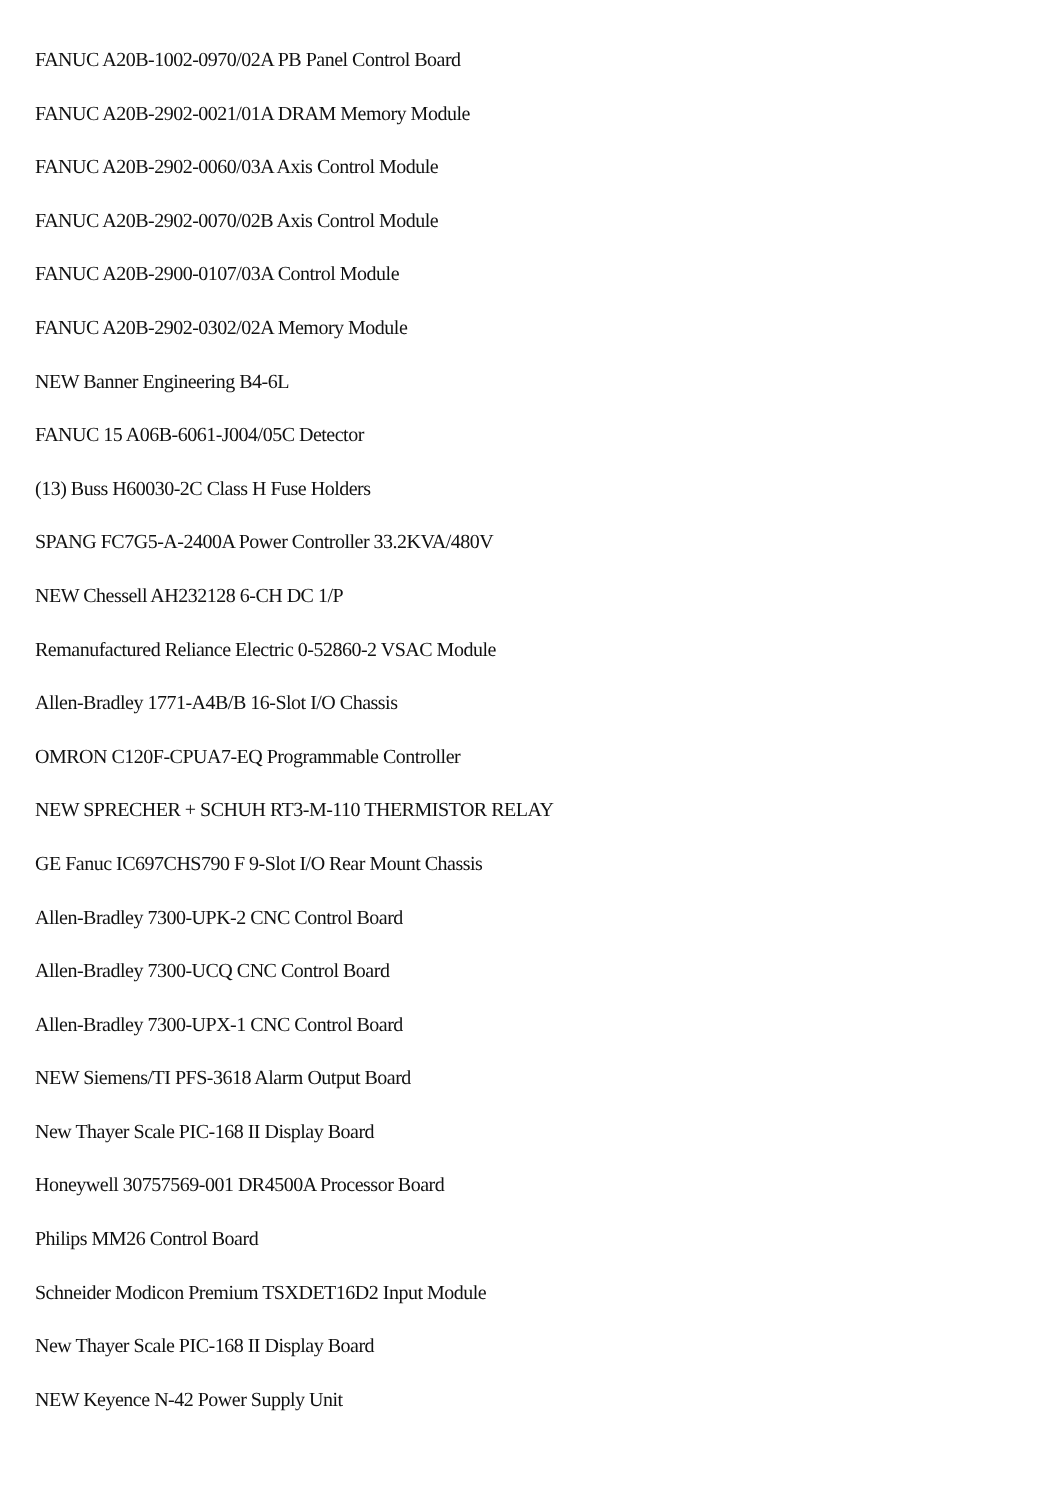FANUC A20B-1002-0970/02A PB Panel Control Board
FANUC A20B-2902-0021/01A DRAM Memory Module
FANUC A20B-2902-0060/03A Axis Control Module
FANUC A20B-2902-0070/02B Axis Control Module
FANUC A20B-2900-0107/03A Control Module
FANUC A20B-2902-0302/02A Memory Module
NEW Banner Engineering B4-6L
FANUC 15 A06B-6061-J004/05C Detector
(13) Buss H60030-2C Class H Fuse Holders
SPANG FC7G5-A-2400A Power Controller 33.2KVA/480V
NEW Chessell AH232128 6-CH DC 1/P
Remanufactured Reliance Electric 0-52860-2 VSAC Module
Allen-Bradley 1771-A4B/B 16-Slot I/O Chassis
OMRON C120F-CPUA7-EQ Programmable Controller
NEW SPRECHER + SCHUH RT3-M-110 THERMISTOR RELAY
GE Fanuc IC697CHS790 F 9-Slot I/O Rear Mount Chassis
Allen-Bradley 7300-UPK-2 CNC Control Board
Allen-Bradley 7300-UCQ CNC Control Board
Allen-Bradley 7300-UPX-1 CNC Control Board
NEW Siemens/TI PFS-3618 Alarm Output Board
New Thayer Scale PIC-168 II Display Board
Honeywell 30757569-001 DR4500A Processor Board
Philips MM26 Control Board
Schneider Modicon Premium TSXDET16D2 Input Module
New Thayer Scale PIC-168 II Display Board
NEW Keyence N-42 Power Supply Unit